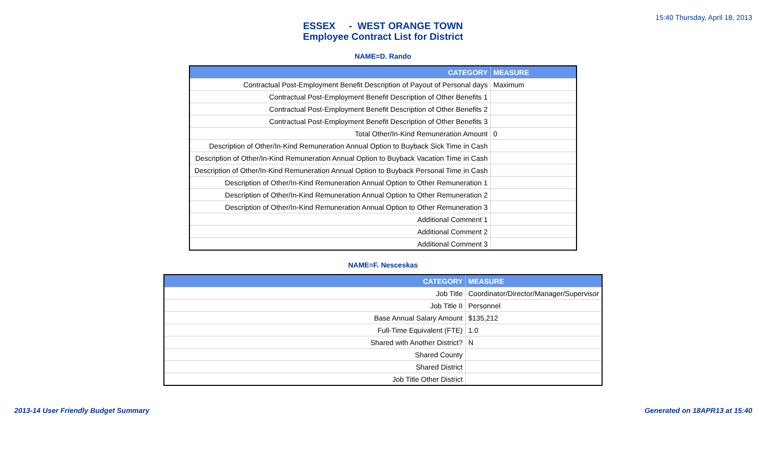15:40 Thursday, April 18, 2013
ESSEX - WEST ORANGE TOWN
Employee Contract List for District
NAME=D. Rando
| CATEGORY | MEASURE |
| --- | --- |
| Contractual Post-Employment Benefit Description of Payout of Personal days | Maximum |
| Contractual Post-Employment Benefit Description of Other Benefits 1 | |
| Contractual Post-Employment Benefit Description of Other Benefits 2 | |
| Contractual Post-Employment Benefit Description of Other Benefits 3 | |
| Total Other/In-Kind Remuneration Amount | 0 |
| Description of Other/In-Kind Remuneration Annual Option to Buyback Sick Time in Cash | |
| Description of Other/In-Kind Remuneration Annual Option to Buyback Vacation Time in Cash | |
| Description of Other/In-Kind Remuneration Annual Option to Buyback Personal Time in Cash | |
| Description of Other/In-Kind Remuneration Annual Option to Other Remuneration 1 | |
| Description of Other/In-Kind Remuneration Annual Option to Other Remuneration 2 | |
| Description of Other/In-Kind Remuneration Annual Option to Other Remuneration 3 | |
| Additional Comment 1 | |
| Additional Comment 2 | |
| Additional Comment 3 | |
NAME=F. Nesceskas
| CATEGORY | MEASURE |
| --- | --- |
| Job Title | Coordinator/Director/Manager/Supervisor |
| Job Title II | Personnel |
| Base Annual Salary Amount | $135,212 |
| Full-Time Equivalent (FTE) | 1.0 |
| Shared with Another District? | N |
| Shared County | |
| Shared District | |
| Job Title Other District | |
2013-14 User Friendly Budget Summary Generated on 18APR13 at 15:40